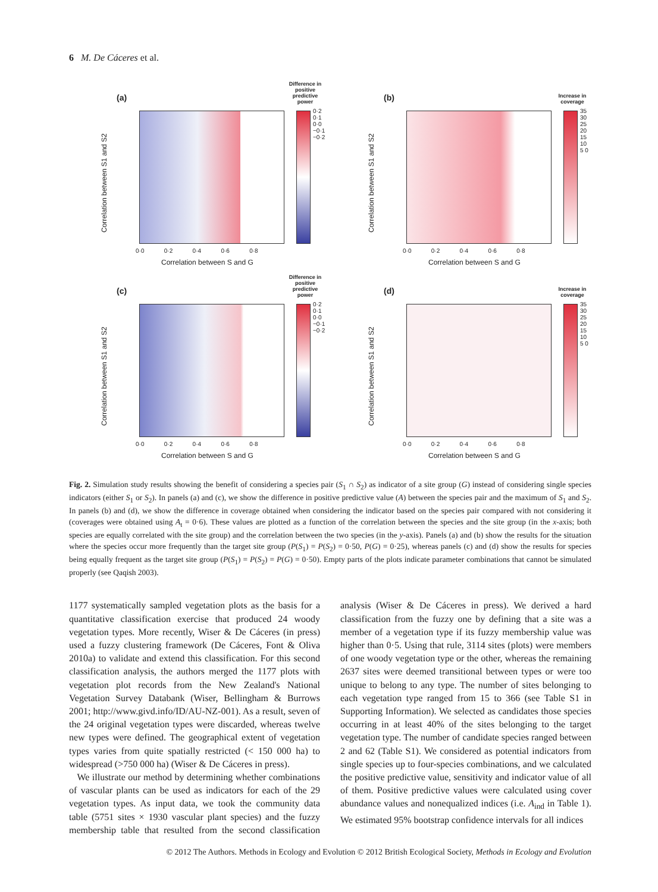6 M. De Cáceres et al.
(a)
Difference in positive predictive power
0·2 0·1 0·0 −0·1 −0·2
Correlation between S1 and S2
0·0 0·2 0·4 0·6 0·8
Correlation between S and G
(b)
Increase in coverage
35 30 25 20 15 10 5 0
Correlation between S1 and S2
0·0 0·2 0·4 0·6 0·8
Correlation between S and G
(c)
Difference in positive predictive power
0·2 0·1 0·0 −0·1 −0·2
Correlation between S1 and S2
0·0 0·2 0·4 0·6 0·8
Correlation between S and G
(d)
Increase in coverage
35 30 25 20 15 10 5 0
Correlation between S1 and S2
0·0 0·2 0·4 0·6 0·8
Correlation between S and G
Fig. 2. Simulation study results showing the benefit of considering a species pair (S<sub>1</sub> ∩ S<sub>2</sub>) as indicator of a site group (G) instead of considering single species indicators (either S<sub>1</sub> or S<sub>2</sub>). In panels (a) and (c), we show the difference in positive predictive value (A) between the species pair and the maximum of S<sub>1</sub> and S<sub>2</sub>. In panels (b) and (d), we show the difference in coverage obtained when considering the indicator based on the species pair compared with not considering it (coverages were obtained using A<sub>t</sub> = 0·6). These values are plotted as a function of the correlation between the species and the site group (in the x-axis; both species are equally correlated with the site group) and the correlation between the two species (in the y-axis). Panels (a) and (b) show the results for the situation where the species occur more frequently than the target site group (P(S<sub>1</sub>) = P(S<sub>2</sub>) = 0·50, P(G) = 0·25), whereas panels (c) and (d) show the results for species being equally frequent as the target site group (P(S<sub>1</sub>) = P(S<sub>2</sub>) = P(G) = 0·50). Empty parts of the plots indicate parameter combinations that cannot be simulated properly (see Qaqish 2003).
1177 systematically sampled vegetation plots as the basis for a quantitative classification exercise that produced 24 woody vegetation types. More recently, Wiser & De Cáceres (in press) used a fuzzy clustering framework (De Cáceres, Font & Oliva 2010a) to validate and extend this classification. For this second classification analysis, the authors merged the 1177 plots with vegetation plot records from the New Zealand's National Vegetation Survey Databank (Wiser, Bellingham & Burrows 2001; http://www.givd.info/ID/AU-NZ-001). As a result, seven of the 24 original vegetation types were discarded, whereas twelve new types were defined. The geographical extent of vegetation types varies from quite spatially restricted (< 150 000 ha) to widespread (>750 000 ha) (Wiser & De Cáceres in press).
We illustrate our method by determining whether combinations of vascular plants can be used as indicators for each of the 29 vegetation types. As input data, we took the community data table (5751 sites × 1930 vascular plant species) and the fuzzy membership table that resulted from the second classification analysis (Wiser & De Cáceres in press). We derived a hard classification from the fuzzy one by defining that a site was a member of a vegetation type if its fuzzy membership value was higher than 0·5. Using that rule, 3114 sites (plots) were members of one woody vegetation type or the other, whereas the remaining 2637 sites were deemed transitional between types or were too unique to belong to any type. The number of sites belonging to each vegetation type ranged from 15 to 366 (see Table S1 in Supporting Information). We selected as candidates those species occurring in at least 40% of the sites belonging to the target vegetation type. The number of candidate species ranged between 2 and 62 (Table S1). We considered as potential indicators from single species up to four-species combinations, and we calculated the positive predictive value, sensitivity and indicator value of all of them. Positive predictive values were calculated using cover abundance values and nonequalized indices (i.e. A<sub>ind</sub> in Table 1). We estimated 95% bootstrap confidence intervals for all indices
© 2012 The Authors. Methods in Ecology and Evolution © 2012 British Ecological Society, Methods in Ecology and Evolution